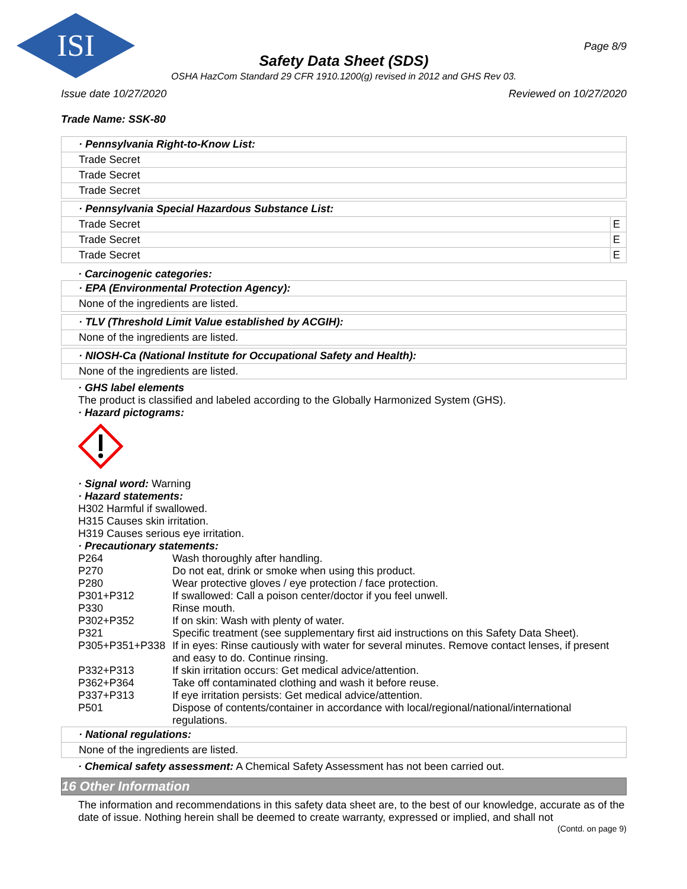ISI
Page 8/9
Safety Data Sheet (SDS)
OSHA HazCom Standard 29 CFR 1910.1200(g) revised in 2012 and GHS Rev 03.
Issue date 10/27/2020 Reviewed on 10/27/2020
Trade Name: SSK-80
| · Pennsylvania Right-to-Know List: |
| Trade Secret |
| Trade Secret |
| Trade Secret |
| · Pennsylvania Special Hazardous Substance List: | |
| Trade Secret | E |
| Trade Secret | E |
| Trade Secret | E |
· Carcinogenic categories:
| · EPA (Environmental Protection Agency): |
| None of the ingredients are listed. |
| · TLV (Threshold Limit Value established by ACGIH): |
| None of the ingredients are listed. |
| · NIOSH-Ca (National Institute for Occupational Safety and Health): |
| None of the ingredients are listed. |
· GHS label elements
The product is classified and labeled according to the Globally Harmonized System (GHS).
· Hazard pictograms:
· Signal word: Warning
· Hazard statements:
H302 Harmful if swallowed.
H315 Causes skin irritation.
H319 Causes serious eye irritation.
· Precautionary statements:
| P264 | Wash thoroughly after handling. |
| P270 | Do not eat, drink or smoke when using this product. |
| P280 | Wear protective gloves / eye protection / face protection. |
| P301+P312 | If swallowed: Call a poison center/doctor if you feel unwell. |
| P330 | Rinse mouth. |
| P302+P352 | If on skin: Wash with plenty of water. |
| P321 | Specific treatment (see supplementary first aid instructions on this Safety Data Sheet). |
| P305+P351+P338 | If in eyes: Rinse cautiously with water for several minutes. Remove contact lenses, if present and easy to do. Continue rinsing. |
| P332+P313 | If skin irritation occurs: Get medical advice/attention. |
| P362+P364 | Take off contaminated clothing and wash it before reuse. |
| P337+P313 | If eye irritation persists: Get medical advice/attention. |
| P501 | Dispose of contents/container in accordance with local/regional/national/international regulations. |
| · National regulations: |
| None of the ingredients are listed. |
· Chemical safety assessment: A Chemical Safety Assessment has not been carried out.
16 Other Information
The information and recommendations in this safety data sheet are, to the best of our knowledge, accurate as of the date of issue. Nothing herein shall be deemed to create warranty, expressed or implied, and shall not
(Contd. on page 9)